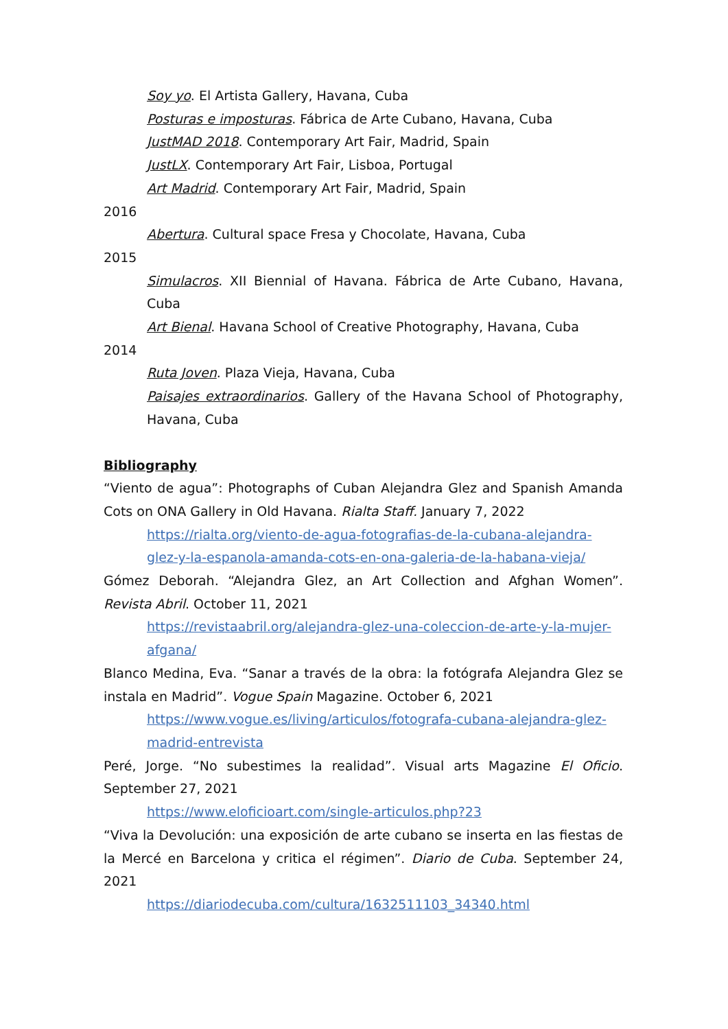Soy yo. El Artista Gallery, Havana, Cuba
Posturas e imposturas. Fábrica de Arte Cubano, Havana, Cuba
JustMAD 2018. Contemporary Art Fair, Madrid, Spain
JustLX. Contemporary Art Fair, Lisboa, Portugal
Art Madrid. Contemporary Art Fair, Madrid, Spain
2016
Abertura. Cultural space Fresa y Chocolate, Havana, Cuba
2015
Simulacros. XII Biennial of Havana. Fábrica de Arte Cubano, Havana, Cuba
Art Bienal. Havana School of Creative Photography, Havana, Cuba
2014
Ruta Joven. Plaza Vieja, Havana, Cuba
Paisajes extraordinarios. Gallery of the Havana School of Photography, Havana, Cuba
Bibliography
“Viento de agua”: Photographs of Cuban Alejandra Glez and Spanish Amanda Cots on ONA Gallery in Old Havana. Rialta Staff. January 7, 2022
https://rialta.org/viento-de-agua-fotografias-de-la-cubana-alejandra-glez-y-la-espanola-amanda-cots-en-ona-galeria-de-la-habana-vieja/
Gómez Deborah. “Alejandra Glez, an Art Collection and Afghan Women”. Revista Abril. October 11, 2021
https://revistaabril.org/alejandra-glez-una-coleccion-de-arte-y-la-mujer-afgana/
Blanco Medina, Eva. “Sanar a través de la obra: la fotógrafa Alejandra Glez se instala en Madrid”. Vogue Spain Magazine. October 6, 2021
https://www.vogue.es/living/articulos/fotografa-cubana-alejandra-glez-madrid-entrevista
Peré, Jorge. “No subestimes la realidad”. Visual arts Magazine El Oficio. September 27, 2021
https://www.eloficioart.com/single-articulos.php?23
“Viva la Devolución: una exposición de arte cubano se inserta en las fiestas de la Mercé en Barcelona y critica el régimen”. Diario de Cuba. September 24, 2021
https://diariodecuba.com/cultura/1632511103_34340.html